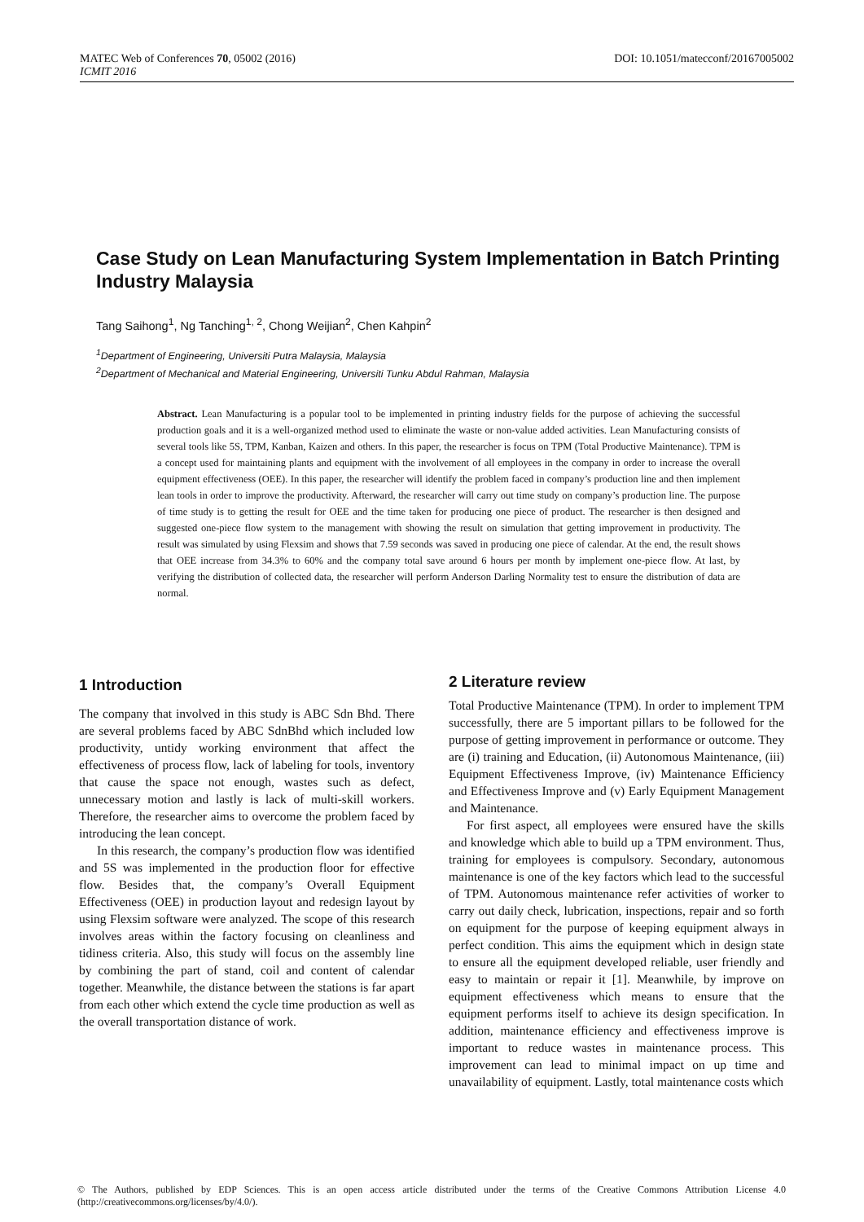DOI: 10.1051/matecconf/20167005002 MATEC Web of Conferences 70, 05002 (2016)
ICMIT 2016
Case Study on Lean Manufacturing System Implementation in Batch Printing Industry Malaysia
Tang Saihong<sup>1</sup>, Ng Tanching<sup>1, 2</sup>, Chong Weijian<sup>2</sup>, Chen Kahpin<sup>2</sup>
<sup>1</sup> Department of Engineering, Universiti Putra Malaysia, Malaysia
<sup>2</sup> Department of Mechanical and Material Engineering, Universiti Tunku Abdul Rahman, Malaysia
Abstract. Lean Manufacturing is a popular tool to be implemented in printing industry fields for the purpose of achieving the successful production goals and it is a well-organized method used to eliminate the waste or non-value added activities. Lean Manufacturing consists of several tools like 5S, TPM, Kanban, Kaizen and others. In this paper, the researcher is focus on TPM (Total Productive Maintenance). TPM is a concept used for maintaining plants and equipment with the involvement of all employees in the company in order to increase the overall equipment effectiveness (OEE). In this paper, the researcher will identify the problem faced in company’s production line and then implement lean tools in order to improve the productivity. Afterward, the researcher will carry out time study on company’s production line. The purpose of time study is to getting the result for OEE and the time taken for producing one piece of product. The researcher is then designed and suggested one-piece flow system to the management with showing the result on simulation that getting improvement in productivity. The result was simulated by using Flexsim and shows that 7.59 seconds was saved in producing one piece of calendar. At the end, the result shows that OEE increase from 34.3% to 60% and the company total save around 6 hours per month by implement one-piece flow. At last, by verifying the distribution of collected data, the researcher will perform Anderson Darling Normality test to ensure the distribution of data are normal.
1 Introduction
The company that involved in this study is ABC Sdn Bhd. There are several problems faced by ABC SdnBhd which included low productivity, untidy working environment that affect the effectiveness of process flow, lack of labeling for tools, inventory that cause the space not enough, wastes such as defect, unnecessary motion and lastly is lack of multi-skill workers. Therefore, the researcher aims to overcome the problem faced by introducing the lean concept.
In this research, the company’s production flow was identified and 5S was implemented in the production floor for effective flow. Besides that, the company’s Overall Equipment Effectiveness (OEE) in production layout and redesign layout by using Flexsim software were analyzed. The scope of this research involves areas within the factory focusing on cleanliness and tidiness criteria. Also, this study will focus on the assembly line by combining the part of stand, coil and content of calendar together. Meanwhile, the distance between the stations is far apart from each other which extend the cycle time production as well as the overall transportation distance of work.
2 Literature review
Total Productive Maintenance (TPM). In order to implement TPM successfully, there are 5 important pillars to be followed for the purpose of getting improvement in performance or outcome. They are (i) training and Education, (ii) Autonomous Maintenance, (iii) Equipment Effectiveness Improve, (iv) Maintenance Efficiency and Effectiveness Improve and (v) Early Equipment Management and Maintenance.
For first aspect, all employees were ensured have the skills and knowledge which able to build up a TPM environment. Thus, training for employees is compulsory. Secondary, autonomous maintenance is one of the key factors which lead to the successful of TPM. Autonomous maintenance refer activities of worker to carry out daily check, lubrication, inspections, repair and so forth on equipment for the purpose of keeping equipment always in perfect condition. This aims the equipment which in design state to ensure all the equipment developed reliable, user friendly and easy to maintain or repair it [1]. Meanwhile, by improve on equipment effectiveness which means to ensure that the equipment performs itself to achieve its design specification. In addition, maintenance efficiency and effectiveness improve is important to reduce wastes in maintenance process. This improvement can lead to minimal impact on up time and unavailability of equipment. Lastly, total maintenance costs which
© The Authors, published by EDP Sciences. This is an open access article distributed under the terms of the Creative Commons Attribution License 4.0 (http://creativecommons.org/licenses/by/4.0/).